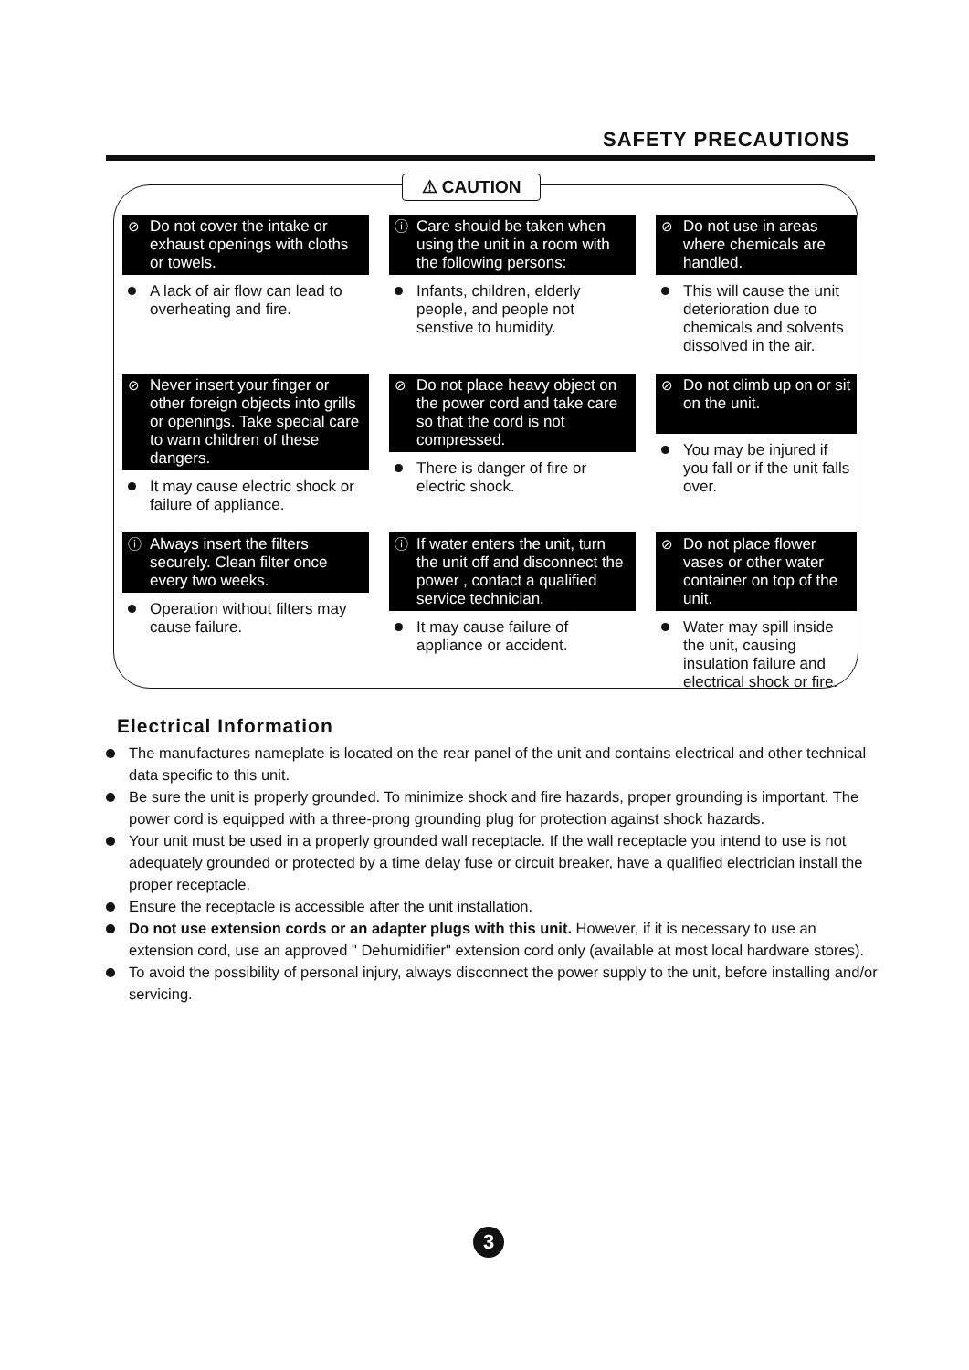SAFETY PRECAUTIONS
⚠ CAUTION
⊘ Do not cover the intake or exhaust openings with cloths or towels.
A lack of air flow can lead to overheating and fire.
ⓘ Care should be taken when using the unit in a room with the following persons:
Infants, children, elderly people, and people not senstive to humidity.
⊘ Do not use in areas where chemicals are handled.
This will cause the unit deterioration due to chemicals and solvents dissolved in the air.
⊘ Never insert your finger or other foreign objects into grills or openings. Take special care to warn children of these dangers.
It may cause electric shock or failure of appliance.
⊘ Do not place heavy object on the power cord and take care so that the cord is not compressed.
There is danger of fire or electric shock.
⊘ Do not climb up on or sit on the unit.
You may be injured if you fall or if the unit falls over.
ⓘ Always insert the filters securely. Clean filter once every two weeks.
Operation without filters may cause failure.
ⓘ If water enters the unit, turn the unit off and disconnect the power , contact a qualified service technician.
It may cause failure of appliance or accident.
⊘ Do not place flower vases or other water container on top of the unit.
Water may spill inside the unit, causing insulation failure and electrical shock or fire.
Electrical Information
The manufactures nameplate is located on the rear panel of the unit and contains electrical and other technical data specific to this unit.
Be sure the unit is properly grounded. To minimize shock and fire hazards, proper grounding is important. The power cord is equipped with a three-prong grounding plug for protection against shock hazards.
Your unit must be used in a properly grounded wall receptacle. If the wall receptacle you intend to use is not adequately grounded or protected by a time delay fuse or circuit breaker, have a qualified electrician install the proper receptacle.
Ensure the receptacle is accessible after the unit installation.
Do not use extension cords or an adapter plugs with this unit. However, if it is necessary to use an extension cord, use an approved " Dehumidifier" extension cord only (available at most local hardware stores).
To avoid the possibility of personal injury, always disconnect the power supply to the unit, before installing and/or servicing.
3